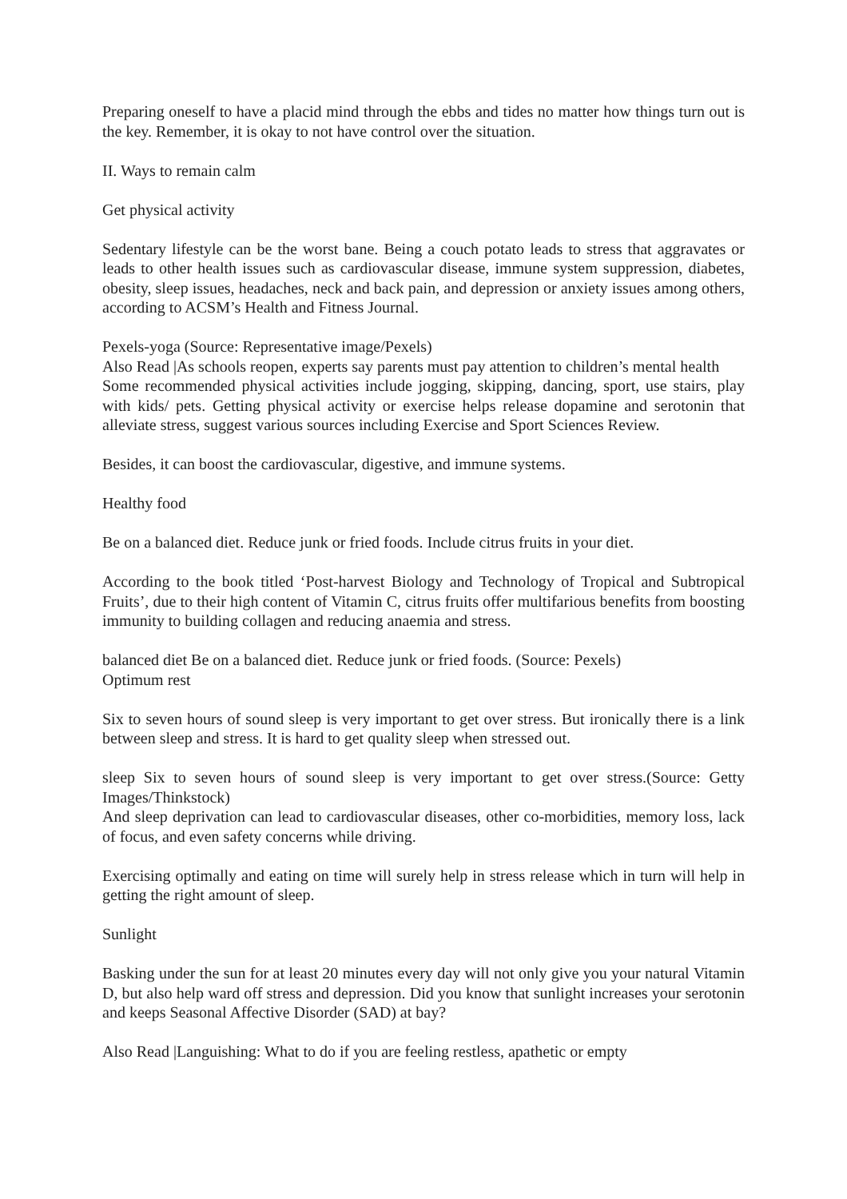Preparing oneself to have a placid mind through the ebbs and tides no matter how things turn out is the key. Remember, it is okay to not have control over the situation.
II. Ways to remain calm
Get physical activity
Sedentary lifestyle can be the worst bane. Being a couch potato leads to stress that aggravates or leads to other health issues such as cardiovascular disease, immune system suppression, diabetes, obesity, sleep issues, headaches, neck and back pain, and depression or anxiety issues among others, according to ACSM’s Health and Fitness Journal.
Pexels-yoga (Source: Representative image/Pexels)
Also Read |As schools reopen, experts say parents must pay attention to children’s mental health
Some recommended physical activities include jogging, skipping, dancing, sport, use stairs, play with kids/ pets. Getting physical activity or exercise helps release dopamine and serotonin that alleviate stress, suggest various sources including Exercise and Sport Sciences Review.
Besides, it can boost the cardiovascular, digestive, and immune systems.
Healthy food
Be on a balanced diet. Reduce junk or fried foods. Include citrus fruits in your diet.
According to the book titled ‘Post-harvest Biology and Technology of Tropical and Subtropical Fruits’, due to their high content of Vitamin C, citrus fruits offer multifarious benefits from boosting immunity to building collagen and reducing anaemia and stress.
balanced diet Be on a balanced diet. Reduce junk or fried foods. (Source: Pexels)
Optimum rest
Six to seven hours of sound sleep is very important to get over stress. But ironically there is a link between sleep and stress. It is hard to get quality sleep when stressed out.
sleep Six to seven hours of sound sleep is very important to get over stress.(Source: Getty Images/Thinkstock)
And sleep deprivation can lead to cardiovascular diseases, other co-morbidities, memory loss, lack of focus, and even safety concerns while driving.
Exercising optimally and eating on time will surely help in stress release which in turn will help in getting the right amount of sleep.
Sunlight
Basking under the sun for at least 20 minutes every day will not only give you your natural Vitamin D, but also help ward off stress and depression. Did you know that sunlight increases your serotonin and keeps Seasonal Affective Disorder (SAD) at bay?
Also Read |Languishing: What to do if you are feeling restless, apathetic or empty